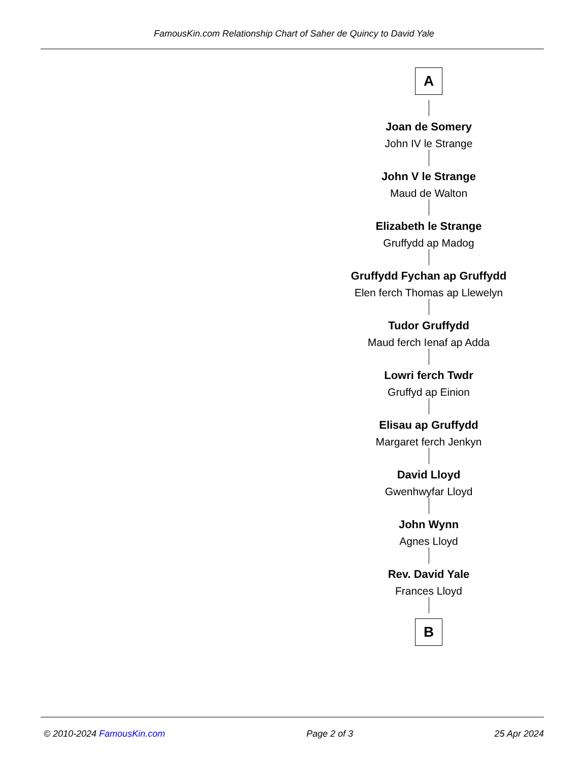FamousKin.com Relationship Chart of Saher de Quincy to David Yale
A
Joan de Somery
John IV le Strange
John V le Strange
Maud de Walton
Elizabeth le Strange
Gruffydd ap Madog
Gruffydd Fychan ap Gruffydd
Elen ferch Thomas ap Llewelyn
Tudor Gruffydd
Maud ferch Ienaf ap Adda
Lowri ferch Twdr
Gruffyd ap Einion
Elisau ap Gruffydd
Margaret ferch Jenkyn
David Lloyd
Gwenhwyfar Lloyd
John Wynn
Agnes Lloyd
Rev. David Yale
Frances Lloyd
B
© 2010-2024 FamousKin.com Page 2 of 3 25 Apr 2024